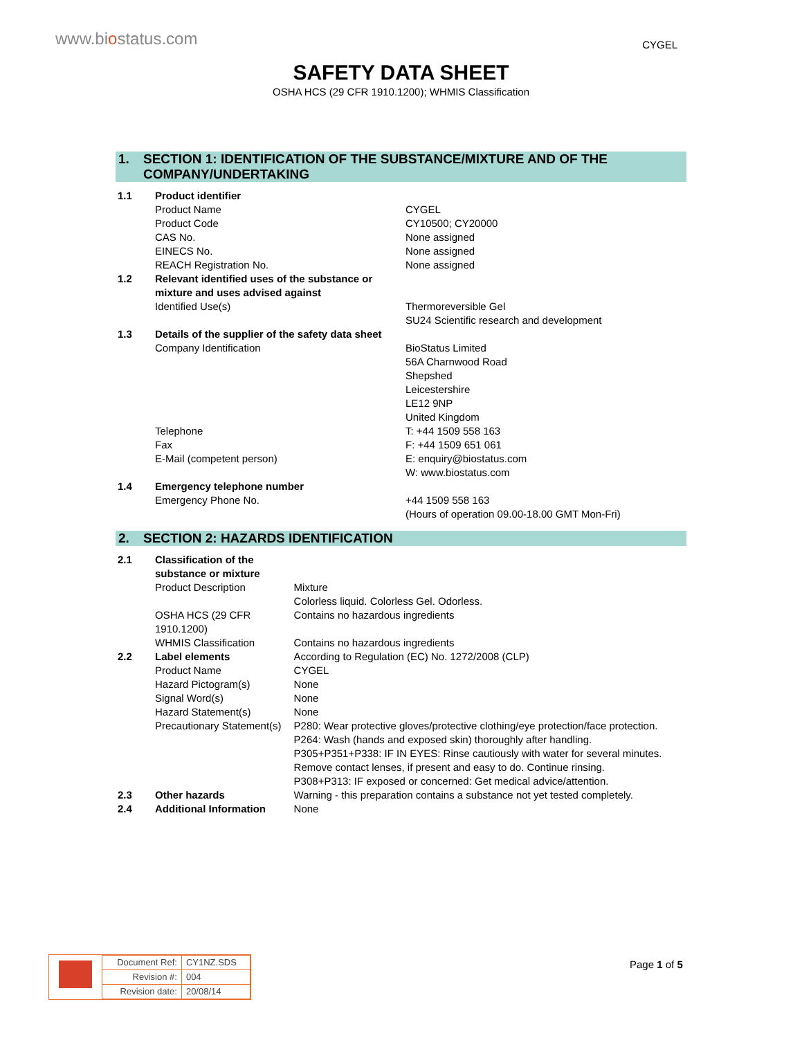www.biostatus.com
CYGEL
SAFETY DATA SHEET
OSHA HCS (29 CFR 1910.1200); WHMIS Classification
1. SECTION 1: IDENTIFICATION OF THE SUBSTANCE/MIXTURE AND OF THE
COMPANY/UNDERTAKING
| 1.1 | Product identifier | |
| | Product Name | CYGEL |
| | Product Code | CY10500; CY20000 |
| | CAS No. | None assigned |
| | EINECS No. | None assigned |
| | REACH Registration No. | None assigned |
| 1.2 | Relevant identified uses of the substance or mixture and uses advised against | |
| | Identified Use(s) | Thermoreversible Gel SU24 Scientific research and development |
| 1.3 | Details of the supplier of the safety data sheet | |
| | Company Identification | BioStatus Limited 56A Charnwood Road Shepshed Leicestershire LE12 9NP United Kingdom |
| | Telephone | T: +44 1509 558 163 |
| | Fax | F: +44 1509 651 061 |
| | E-Mail (competent person) | E: enquiry@biostatus.com W: www.biostatus.com |
| 1.4 | Emergency telephone number | |
| | Emergency Phone No. | +44 1509 558 163 (Hours of operation 09.00-18.00 GMT Mon-Fri) |
2. SECTION 2: HAZARDS IDENTIFICATION
| 2.1 | Classification of the substance or mixture | |
| | Product Description | Mixture Colorless liquid. Colorless Gel. Odorless. |
| | OSHA HCS (29 CFR 1910.1200) | Contains no hazardous ingredients |
| | WHMIS Classification | Contains no hazardous ingredients |
| 2.2 | Label elements | According to Regulation (EC) No. 1272/2008 (CLP) |
| | Product Name | CYGEL |
| | Hazard Pictogram(s) | None |
| | Signal Word(s) | None |
| | Hazard Statement(s) | None |
| | Precautionary Statement(s) | P280: Wear protective gloves/protective clothing/eye protection/face protection. P264: Wash (hands and exposed skin) thoroughly after handling. P305+P351+P338: IF IN EYES: Rinse cautiously with water for several minutes. Remove contact lenses, if present and easy to do. Continue rinsing. P308+P313: IF exposed or concerned: Get medical advice/attention. |
| 2.3 | Other hazards | Warning - this preparation contains a substance not yet tested completely. |
| 2.4 | Additional Information | None |
| Document Ref: | CY1NZ.SDS |
| Revision #: | 004 |
| Revision date: | 20/08/14 |
Page 1 of 5